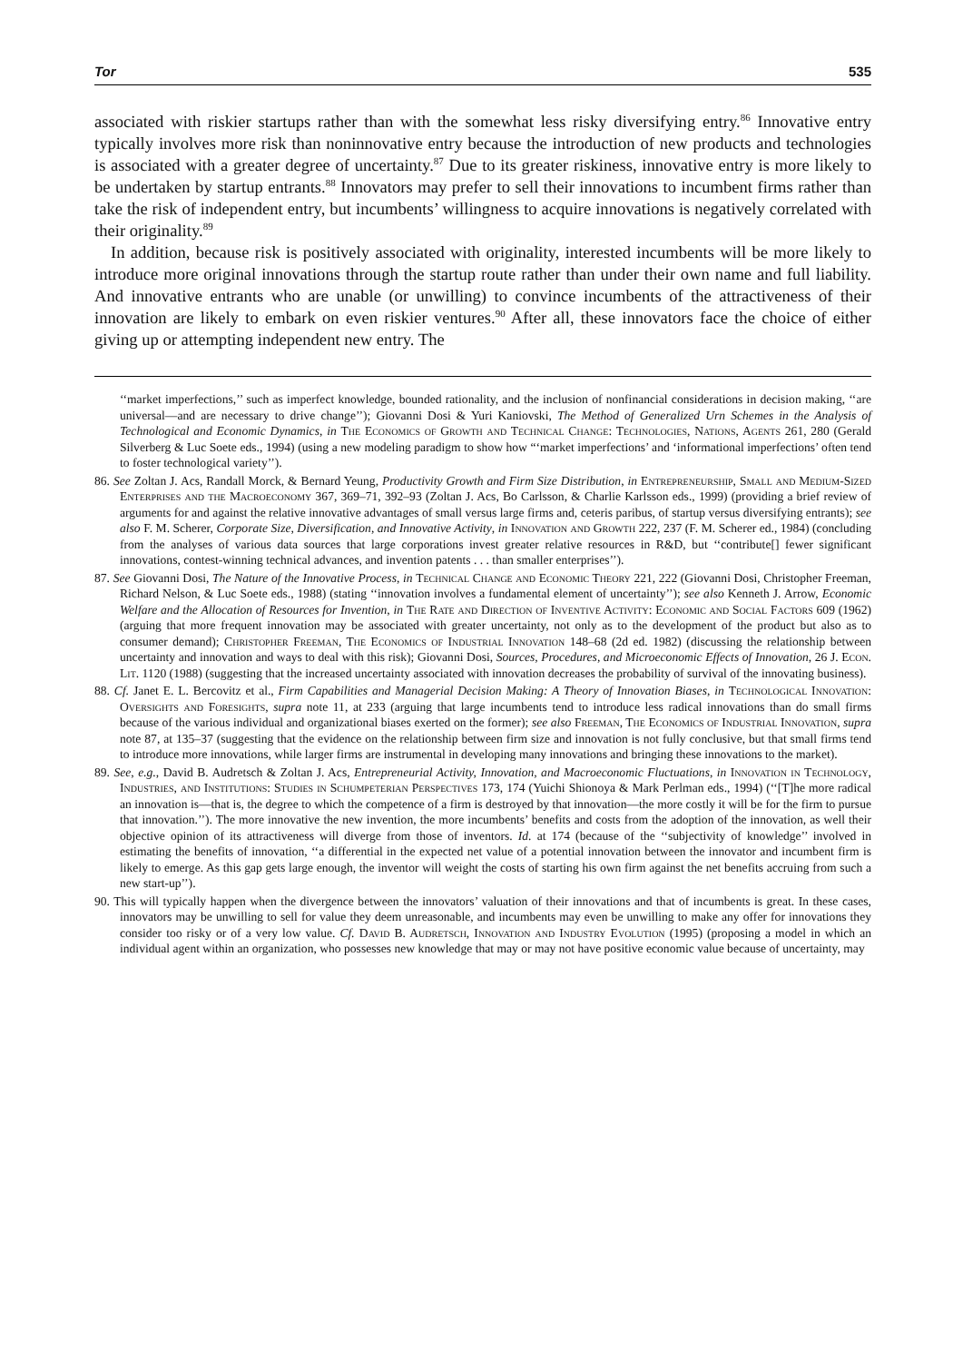Tor 535
associated with riskier startups rather than with the somewhat less risky diversifying entry.<sup>86</sup> Innovative entry typically involves more risk than noninnovative entry because the introduction of new products and technologies is associated with a greater degree of uncertainty.<sup>87</sup> Due to its greater riskiness, innovative entry is more likely to be undertaken by startup entrants.<sup>88</sup> Innovators may prefer to sell their innovations to incumbent firms rather than take the risk of independent entry, but incumbents’ willingness to acquire innovations is negatively correlated with their originality.<sup>89</sup>
In addition, because risk is positively associated with originality, interested incumbents will be more likely to introduce more original innovations through the startup route rather than under their own name and full liability. And innovative entrants who are unable (or unwilling) to convince incumbents of the attractiveness of their innovation are likely to embark on even riskier ventures.<sup>90</sup> After all, these innovators face the choice of either giving up or attempting independent new entry. The
‘‘market imperfections,’’ such as imperfect knowledge, bounded rationality, and the inclusion of nonfinancial considerations in decision making, ‘‘are universal—and are necessary to drive change’’); Giovanni Dosi & Yuri Kaniovski, The Method of Generalized Urn Schemes in the Analysis of Technological and Economic Dynamics, in The Economics of Growth and Technical Change: Technologies, Nations, Agents 261, 280 (Gerald Silverberg & Luc Soete eds., 1994) (using a new modeling paradigm to show how “‘market imperfections’ and ‘informational imperfections’ often tend to foster technological variety’’).
86. See Zoltan J. Acs, Randall Morck, & Bernard Yeung, Productivity Growth and Firm Size Distribution, in Entrepreneurship, Small and Medium-Sized Enterprises and the Macroeconomy 367, 369–71, 392–93 (Zoltan J. Acs, Bo Carlsson, & Charlie Karlsson eds., 1999) (providing a brief review of arguments for and against the relative innovative advantages of small versus large firms and, ceteris paribus, of startup versus diversifying entrants); see also F. M. Scherer, Corporate Size, Diversification, and Innovative Activity, in Innovation and Growth 222, 237 (F. M. Scherer ed., 1984) (concluding from the analyses of various data sources that large corporations invest greater relative resources in R&D, but ‘‘contribute[] fewer significant innovations, contest-winning technical advances, and invention patents . . . than smaller enterprises’’).
87. See Giovanni Dosi, The Nature of the Innovative Process, in Technical Change and Economic Theory 221, 222 (Giovanni Dosi, Christopher Freeman, Richard Nelson, & Luc Soete eds., 1988) (stating ‘‘innovation involves a fundamental element of uncertainty’’); see also Kenneth J. Arrow, Economic Welfare and the Allocation of Resources for Invention, in The Rate and Direction of Inventive Activity: Economic and Social Factors 609 (1962) (arguing that more frequent innovation may be associated with greater uncertainty, not only as to the development of the product but also as to consumer demand); Christopher Freeman, The Economics of Industrial Innovation 148–68 (2d ed. 1982) (discussing the relationship between uncertainty and innovation and ways to deal with this risk); Giovanni Dosi, Sources, Procedures, and Microeconomic Effects of Innovation, 26 J. Econ. Lit. 1120 (1988) (suggesting that the increased uncertainty associated with innovation decreases the probability of survival of the innovating business).
88. Cf. Janet E. L. Bercovitz et al., Firm Capabilities and Managerial Decision Making: A Theory of Innovation Biases, in Technological Innovation: Oversights and Foresights, supra note 11, at 233 (arguing that large incumbents tend to introduce less radical innovations than do small firms because of the various individual and organizational biases exerted on the former); see also Freeman, The Economics of Industrial Innovation, supra note 87, at 135–37 (suggesting that the evidence on the relationship between firm size and innovation is not fully conclusive, but that small firms tend to introduce more innovations, while larger firms are instrumental in developing many innovations and bringing these innovations to the market).
89. See, e.g., David B. Audretsch & Zoltan J. Acs, Entrepreneurial Activity, Innovation, and Macroeconomic Fluctuations, in Innovation in Technology, Industries, and Institutions: Studies in Schumpeterian Perspectives 173, 174 (Yuichi Shionoya & Mark Perlman eds., 1994) (‘‘[T]he more radical an innovation is—that is, the degree to which the competence of a firm is destroyed by that innovation—the more costly it will be for the firm to pursue that innovation.’’). The more innovative the new invention, the more incumbents’ benefits and costs from the adoption of the innovation, as well their objective opinion of its attractiveness will diverge from those of inventors. Id. at 174 (because of the ‘‘subjectivity of knowledge’’ involved in estimating the benefits of innovation, ‘‘a differential in the expected net value of a potential innovation between the innovator and incumbent firm is likely to emerge. As this gap gets large enough, the inventor will weight the costs of starting his own firm against the net benefits accruing from such a new start-up’’).
90. This will typically happen when the divergence between the innovators’ valuation of their innovations and that of incumbents is great. In these cases, innovators may be unwilling to sell for value they deem unreasonable, and incumbents may even be unwilling to make any offer for innovations they consider too risky or of a very low value. Cf. David B. Audretsch, Innovation and Industry Evolution (1995) (proposing a model in which an individual agent within an organization, who possesses new knowledge that may or may not have positive economic value because of uncertainty, may